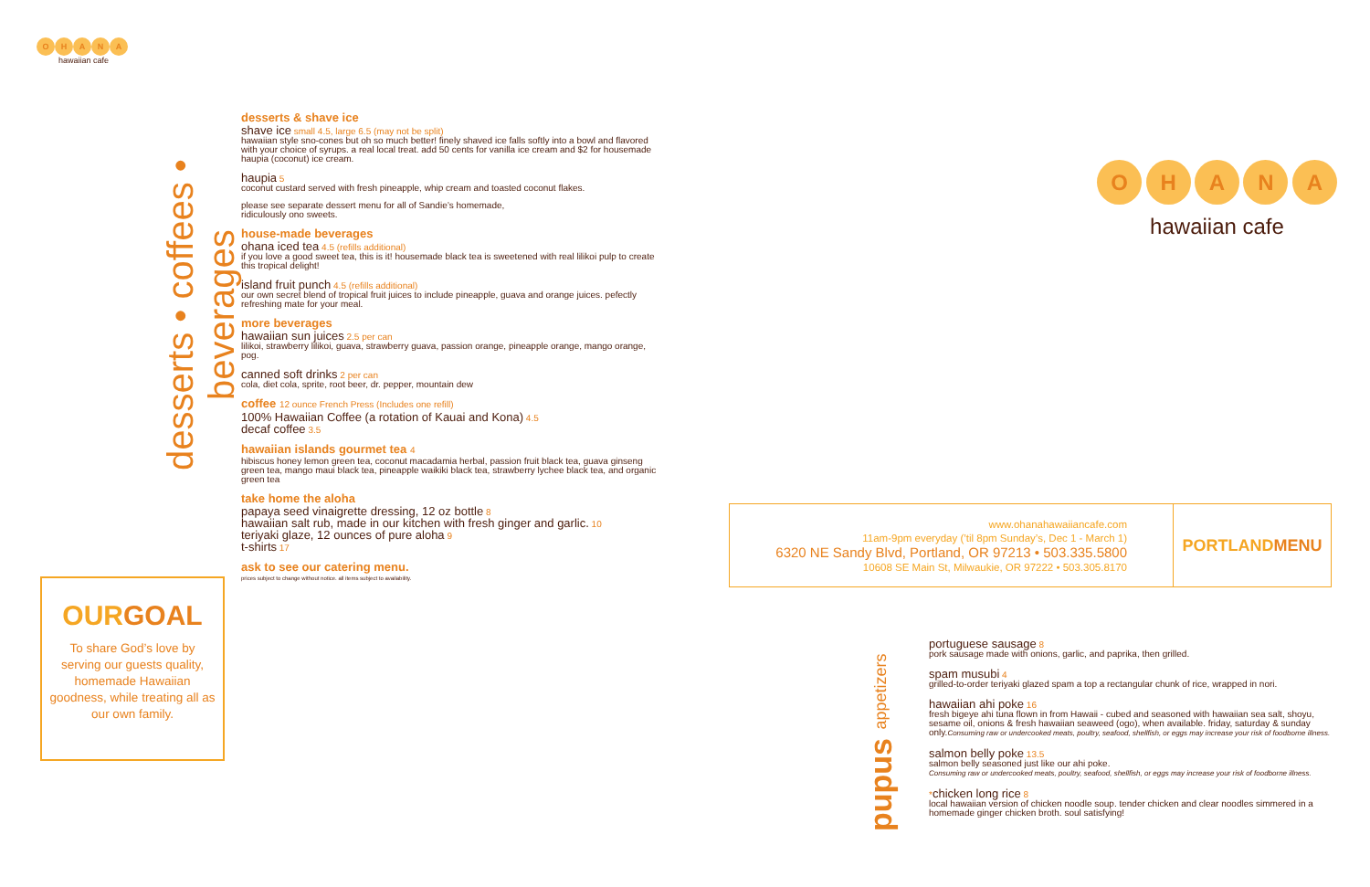OHANA
hawaiian cafe
desserts • coffees • beverages
desserts & shave ice
shave ice small 4.5, large 6.5 (may not be split)
hawaiian style sno-cones but oh so much better! finely shaved ice falls softly into a bowl and flavored with your choice of syrups. a real local treat. add 50 cents for vanilla ice cream and $2 for housemade haupia (coconut) ice cream.
haupia 5
coconut custard served with fresh pineapple, whip cream and toasted coconut flakes.
please see separate dessert menu for all of Sandie’s homemade,
ridiculously ono sweets.
house-made beverages
ohana iced tea 4.5 (refills additional)
if you love a good sweet tea, this is it! housemade black tea is sweetened with real lilikoi pulp to create this tropical delight!
island fruit punch 4.5 (refills additional)
our own secret blend of tropical fruit juices to include pineapple, guava and orange juices. pefectly refreshing mate for your meal.
more beverages
hawaiian sun juices 2.5 per can
lilikoi, strawberry lilikoi, guava, strawberry guava, passion orange, pineapple orange, mango orange, pog.
canned soft drinks 2 per can
cola, diet cola, sprite, root beer, dr. pepper, mountain dew
coffee 12 ounce French Press (Includes one refill)
100% Hawaiian Coffee (a rotation of Kauai and Kona) 4.5
decaf coffee 3.5
hawaiian islands gourmet tea 4
hibiscus honey lemon green tea, coconut macadamia herbal, passion fruit black tea, guava ginseng green tea, mango maui black tea, pineapple waikiki black tea, strawberry lychee black tea, and organic green tea
take home the aloha
papaya seed vinaigrette dressing, 12 oz bottle 8
hawaiian salt rub, made in our kitchen with fresh ginger and garlic. 10
teriyaki glaze, 12 ounces of pure aloha 9
t-shirts 17
ask to see our catering menu.
prices subject to change without notice. all items subject to availability.
OUR GOAL
To share God’s love by serving our guests quality, homemade Hawaiian goodness, while treating all as our own family.
O H A N A
hawaiian cafe
www.ohanahawaiiancafe.com
11am-9pm everyday (’til 8pm Sunday’s, Dec 1 - March 1)
6320 NE Sandy Blvd, Portland, OR 97213 • 503.335.5800
10608 SE Main St, Milwaukie, OR 97222 • 503.305.8170
PORTLAND MENU
pupus appetizers
portuguese sausage 8
pork sausage made with onions, garlic, and paprika, then grilled.
spam musubi 4
grilled-to-order teriyaki glazed spam a top a rectangular chunk of rice, wrapped in nori.
hawaiian ahi poke 16
fresh bigeye ahi tuna flown in from Hawaii - cubed and seasoned with hawaiian sea salt, shoyu, sesame oil, onions & fresh hawaiian seaweed (ogo), when available. friday, saturday & sunday only.Consuming raw or undercooked meats, poultry, seafood, shellfish, or eggs may increase your risk of foodborne illness.
salmon belly poke 13.5
salmon belly seasoned just like our ahi poke.
Consuming raw or undercooked meats, poultry, seafood, shellfish, or eggs may increase your risk of foodborne illness.
*chicken long rice 8
local hawaiian version of chicken noodle soup. tender chicken and clear noodles simmered in a homemade ginger chicken broth. soul satisfying!